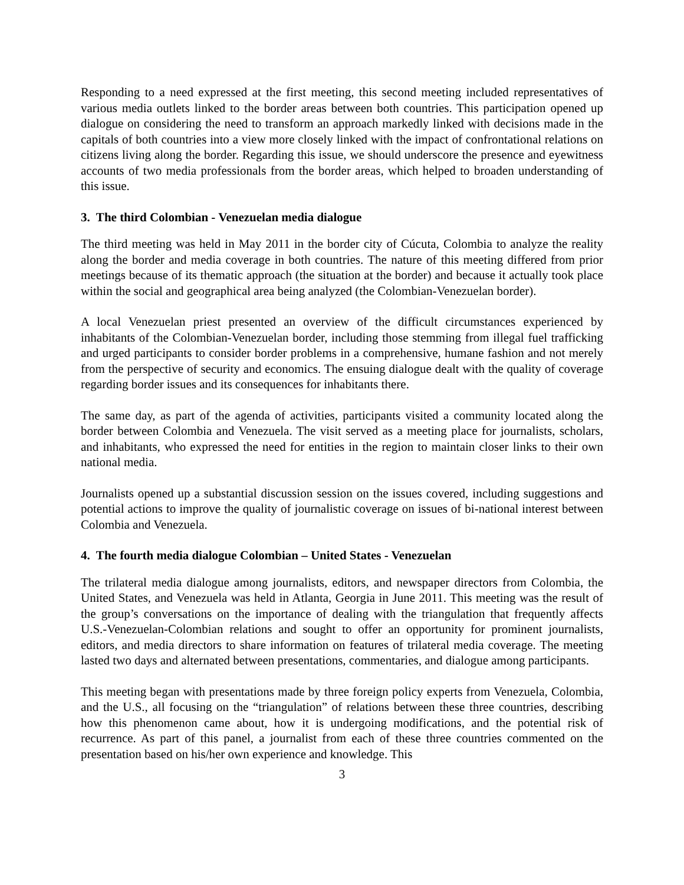Responding to a need expressed at the first meeting, this second meeting included representatives of various media outlets linked to the border areas between both countries. This participation opened up dialogue on considering the need to transform an approach markedly linked with decisions made in the capitals of both countries into a view more closely linked with the impact of confrontational relations on citizens living along the border. Regarding this issue, we should underscore the presence and eyewitness accounts of two media professionals from the border areas, which helped to broaden understanding of this issue.
3. The third Colombian - Venezuelan media dialogue
The third meeting was held in May 2011 in the border city of Cúcuta, Colombia to analyze the reality along the border and media coverage in both countries. The nature of this meeting differed from prior meetings because of its thematic approach (the situation at the border) and because it actually took place within the social and geographical area being analyzed (the Colombian-Venezuelan border).
A local Venezuelan priest presented an overview of the difficult circumstances experienced by inhabitants of the Colombian-Venezuelan border, including those stemming from illegal fuel trafficking and urged participants to consider border problems in a comprehensive, humane fashion and not merely from the perspective of security and economics. The ensuing dialogue dealt with the quality of coverage regarding border issues and its consequences for inhabitants there.
The same day, as part of the agenda of activities, participants visited a community located along the border between Colombia and Venezuela. The visit served as a meeting place for journalists, scholars, and inhabitants, who expressed the need for entities in the region to maintain closer links to their own national media.
Journalists opened up a substantial discussion session on the issues covered, including suggestions and potential actions to improve the quality of journalistic coverage on issues of bi-national interest between Colombia and Venezuela.
4. The fourth media dialogue Colombian – United States - Venezuelan
The trilateral media dialogue among journalists, editors, and newspaper directors from Colombia, the United States, and Venezuela was held in Atlanta, Georgia in June 2011. This meeting was the result of the group’s conversations on the importance of dealing with the triangulation that frequently affects U.S.-Venezuelan-Colombian relations and sought to offer an opportunity for prominent journalists, editors, and media directors to share information on features of trilateral media coverage. The meeting lasted two days and alternated between presentations, commentaries, and dialogue among participants.
This meeting began with presentations made by three foreign policy experts from Venezuela, Colombia, and the U.S., all focusing on the “triangulation” of relations between these three countries, describing how this phenomenon came about, how it is undergoing modifications, and the potential risk of recurrence. As part of this panel, a journalist from each of these three countries commented on the presentation based on his/her own experience and knowledge. This
3